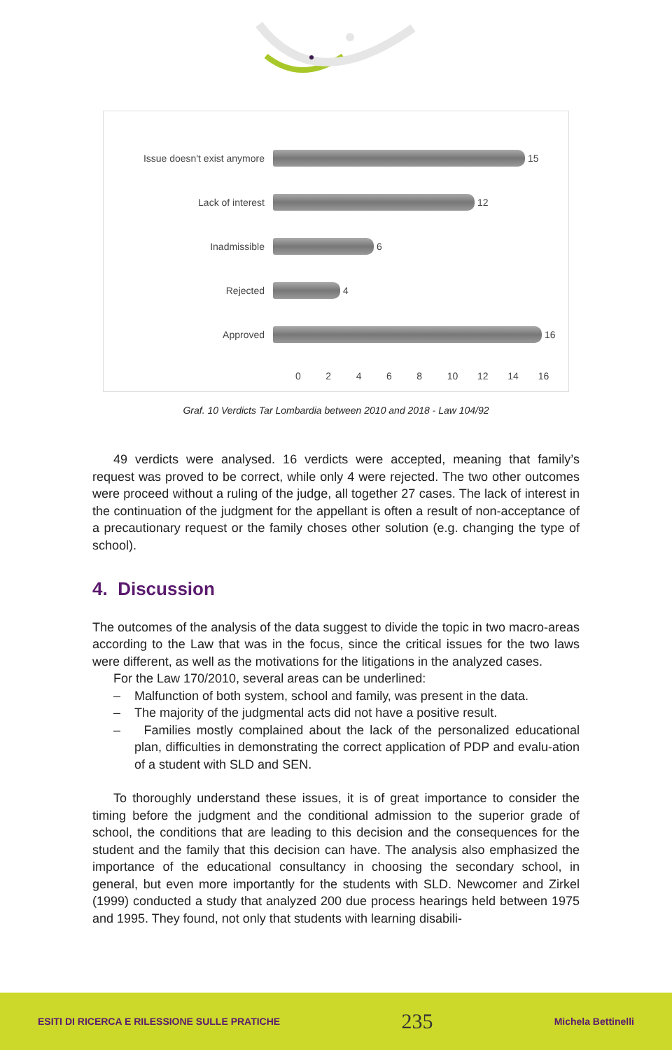Issue doesn't exist anymore 15
Lack of interest 12
Inadmissible 6
Rejected 4
Approved 16
02468 10 12 14 16
Graf. 10 Verdicts Tar Lombardia between 2010 and 2018 - Law 104/92
49 verdicts were analysed. 16 verdicts were accepted, meaning that family’s request was proved to be correct, while only 4 were rejected. The two other outcomes were proceed without a ruling of the judge, all together 27 cases. The lack of interest in the continuation of the judgment for the appellant is often a result of non-acceptance of a precautionary request or the family choses other solution (e.g. changing the type of school).
4. Discussion
The outcomes of the analysis of the data suggest to divide the topic in two macro-areas according to the Law that was in the focus, since the critical issues for the two laws were different, as well as the motivations for the litigations in the analyzed cases.
For the Law 170/2010, several areas can be underlined:
– Malfunction of both system, school and family, was present in the data.
– The majority of the judgmental acts did not have a positive result.
– Families mostly complained about the lack of the personalized educational plan, difficulties in demonstrating the correct application of PDP and evalu-ation of a student with SLD and SEN.
To thoroughly understand these issues, it is of great importance to consider the timing before the judgment and the conditional admission to the superior grade of school, the conditions that are leading to this decision and the consequences for the student and the family that this decision can have. The analysis also emphasized the importance of the educational consultancy in choosing the secondary school, in general, but even more importantly for the students with SLD. Newcomer and Zirkel (1999) conducted a study that analyzed 200 due process hearings held between 1975 and 1995. They found, not only that students with learning disabili-
ESITI DI RICERCA E RILESSIONE SULLE PRATICHE 235 Michela Bettinelli